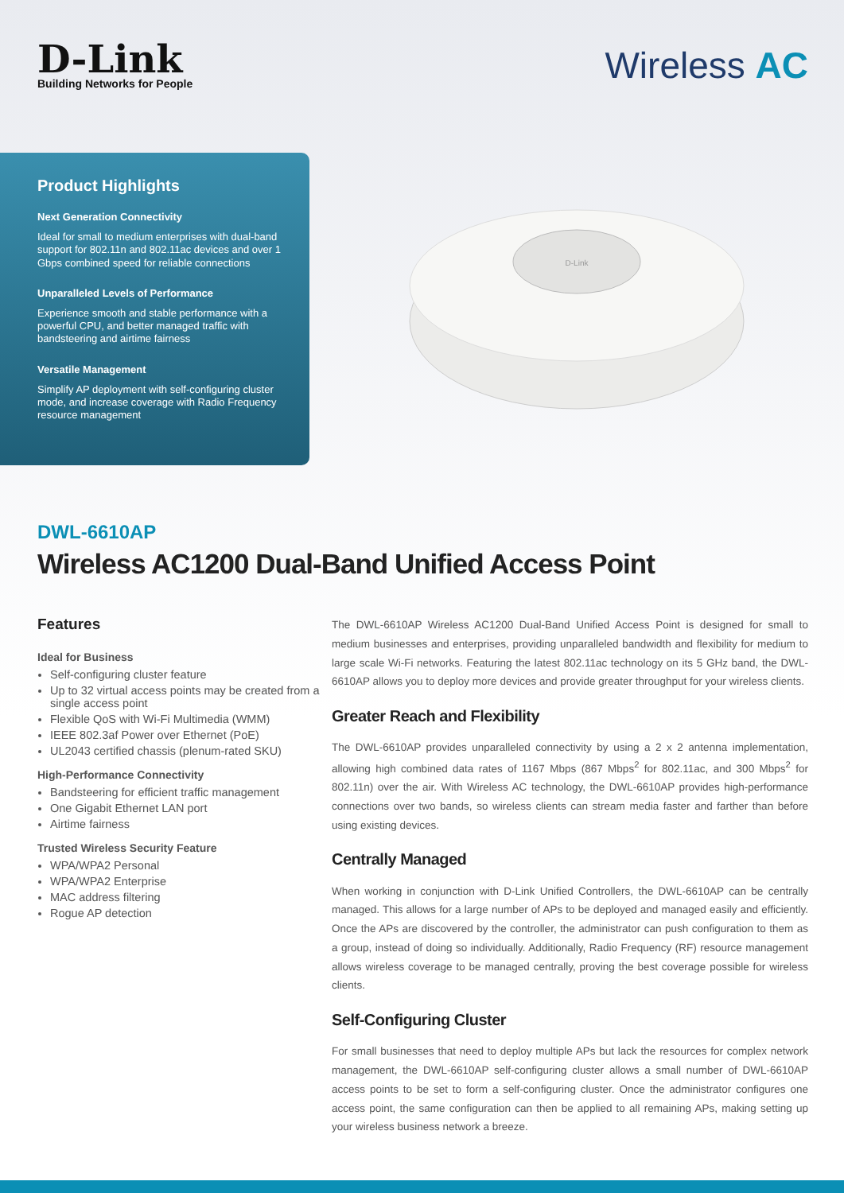D-Link
Building Networks for People
Wireless AC
Product Highlights
Next Generation Connectivity
Ideal for small to medium enterprises with dual-band support for 802.11n and 802.11ac devices and over 1 Gbps combined speed for reliable connections
Unparalleled Levels of Performance
Experience smooth and stable performance with a powerful CPU, and better managed traffic with bandsteering and airtime fairness
Versatile Management
Simplify AP deployment with self-configuring cluster mode, and increase coverage with Radio Frequency resource management
D-Link
DWL-6610AP
Wireless AC1200 Dual-Band Unified Access Point
Features
Ideal for Business
Self-configuring cluster feature
Up to 32 virtual access points may be created from a single access point
Flexible QoS with Wi-Fi Multimedia (WMM)
IEEE 802.3af Power over Ethernet (PoE)
UL2043 certified chassis (plenum-rated SKU)
High-Performance Connectivity
Bandsteering for efficient traffic management
One Gigabit Ethernet LAN port
Airtime fairness
Trusted Wireless Security Feature
WPA/WPA2 Personal
WPA/WPA2 Enterprise
MAC address filtering
Rogue AP detection
The DWL-6610AP Wireless AC1200 Dual-Band Unified Access Point is designed for small to medium businesses and enterprises, providing unparalleled bandwidth and flexibility for medium to large scale Wi-Fi networks. Featuring the latest 802.11ac technology on its 5 GHz band, the DWL-6610AP allows you to deploy more devices and provide greater throughput for your wireless clients.
Greater Reach and Flexibility
The DWL-6610AP provides unparalleled connectivity by using a 2 x 2 antenna implementation, allowing high combined data rates of 1167 Mbps (867 Mbps<sup>2</sup> for 802.11ac, and 300 Mbps<sup>2</sup> for 802.11n) over the air. With Wireless AC technology, the DWL-6610AP provides high-performance connections over two bands, so wireless clients can stream media faster and farther than before using existing devices.
Centrally Managed
When working in conjunction with D-Link Unified Controllers, the DWL-6610AP can be centrally managed. This allows for a large number of APs to be deployed and managed easily and efficiently. Once the APs are discovered by the controller, the administrator can push configuration to them as a group, instead of doing so individually. Additionally, Radio Frequency (RF) resource management allows wireless coverage to be managed centrally, proving the best coverage possible for wireless clients.
Self-Configuring Cluster
For small businesses that need to deploy multiple APs but lack the resources for complex network management, the DWL-6610AP self-configuring cluster allows a small number of DWL-6610AP access points to be set to form a self-configuring cluster. Once the administrator configures one access point, the same configuration can then be applied to all remaining APs, making setting up your wireless business network a breeze.